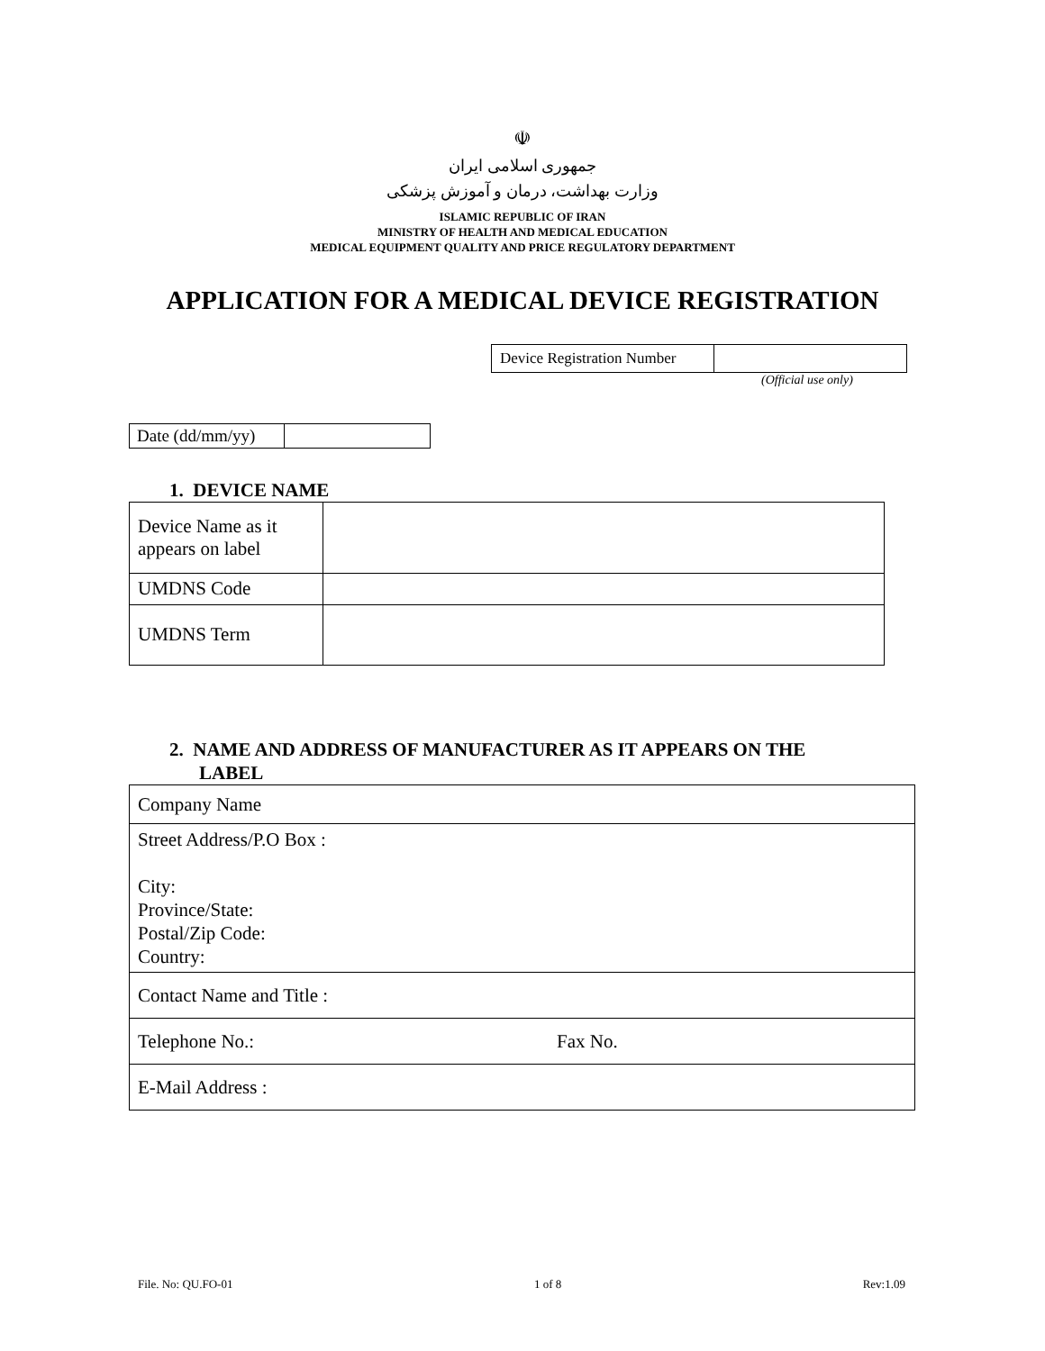☫
جمهوری اسلامی ایران
وزارت بهداشت، درمان و آموزش پزشکی
ISLAMIC REPUBLIC OF IRAN
MINISTRY OF HEALTH AND MEDICAL EDUCATION
MEDICAL EQUIPMENT QUALITY AND PRICE REGULATORY DEPARTMENT
APPLICATION FOR A MEDICAL DEVICE REGISTRATION
| Device Registration Number | |
(Official use only)
| Date (dd/mm/yy) | |
1. DEVICE NAME
| Device Name as it appears on label | |
| UMDNS Code | |
| UMDNS Term | |
2. NAME AND ADDRESS OF MANUFACTURER AS IT APPEARS ON THE
LABEL
| Company Name | |
| Street Address/P.O Box : City: Province/State: Postal/Zip Code: Country: | |
| Contact Name and Title : | |
| Telephone No.: | Fax No. |
| E-Mail Address : | |
File. No: QU.FO-01 1 of 8 Rev:1.09